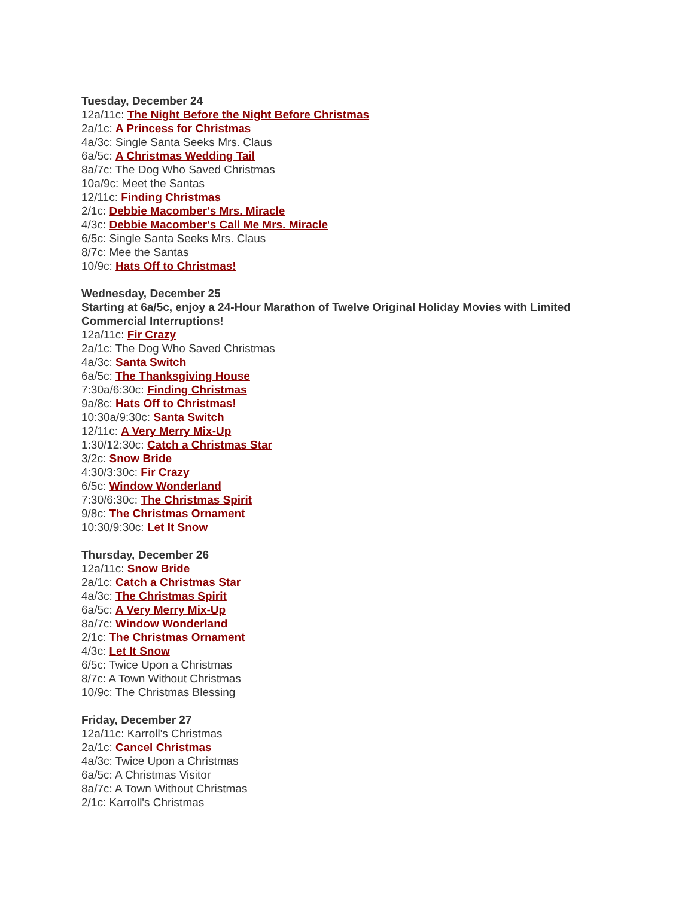Tuesday, December 24
12a/11c: The Night Before the Night Before Christmas
2a/1c: A Princess for Christmas
4a/3c: Single Santa Seeks Mrs. Claus
6a/5c: A Christmas Wedding Tail
8a/7c: The Dog Who Saved Christmas
10a/9c: Meet the Santas
12/11c: Finding Christmas
2/1c: Debbie Macomber's Mrs. Miracle
4/3c: Debbie Macomber's Call Me Mrs. Miracle
6/5c: Single Santa Seeks Mrs. Claus
8/7c: Mee the Santas
10/9c: Hats Off to Christmas!
Wednesday, December 25
Starting at 6a/5c, enjoy a 24-Hour Marathon of Twelve Original Holiday Movies with Limited Commercial Interruptions!
12a/11c: Fir Crazy
2a/1c: The Dog Who Saved Christmas
4a/3c: Santa Switch
6a/5c: The Thanksgiving House
7:30a/6:30c: Finding Christmas
9a/8c: Hats Off to Christmas!
10:30a/9:30c: Santa Switch
12/11c: A Very Merry Mix-Up
1:30/12:30c: Catch a Christmas Star
3/2c: Snow Bride
4:30/3:30c: Fir Crazy
6/5c: Window Wonderland
7:30/6:30c: The Christmas Spirit
9/8c: The Christmas Ornament
10:30/9:30c: Let It Snow
Thursday, December 26
12a/11c: Snow Bride
2a/1c: Catch a Christmas Star
4a/3c: The Christmas Spirit
6a/5c: A Very Merry Mix-Up
8a/7c: Window Wonderland
2/1c: The Christmas Ornament
4/3c: Let It Snow
6/5c: Twice Upon a Christmas
8/7c: A Town Without Christmas
10/9c: The Christmas Blessing
Friday, December 27
12a/11c: Karroll's Christmas
2a/1c: Cancel Christmas
4a/3c: Twice Upon a Christmas
6a/5c: A Christmas Visitor
8a/7c: A Town Without Christmas
2/1c: Karroll's Christmas